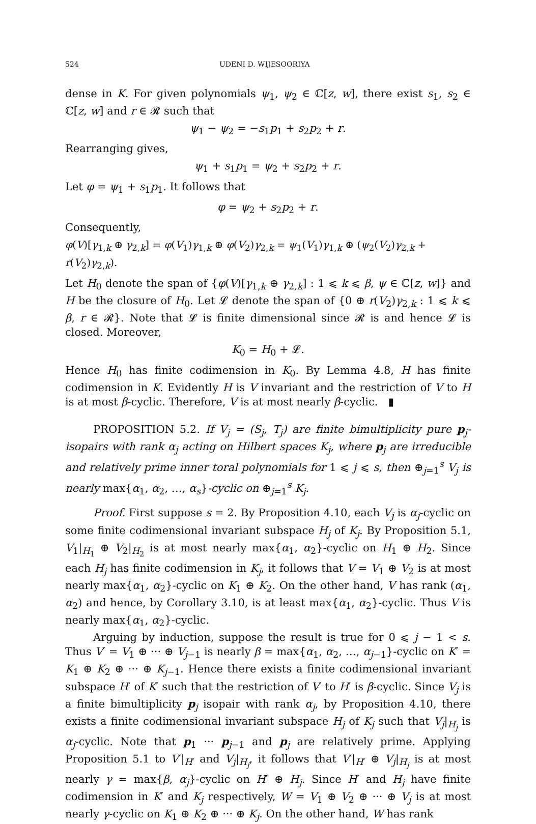524 UDENI D. WIJESOORIYA
dense in K. For given polynomials ψ<sub>1</sub>, ψ<sub>2</sub> ∈ ℂ[z, w], there exist s<sub>1</sub>, s<sub>2</sub> ∈ ℂ[z, w] and r ∈ 𝓡 such that
ψ<sub>1</sub> − ψ<sub>2</sub> = −s<sub>1</sub>p<sub>1</sub> + s<sub>2</sub>p<sub>2</sub> + r.
Rearranging gives,
ψ<sub>1</sub> + s<sub>1</sub>p<sub>1</sub> = ψ<sub>2</sub> + s<sub>2</sub>p<sub>2</sub> + r.
Let φ = ψ<sub>1</sub> + s<sub>1</sub>p<sub>1</sub>. It follows that
φ = ψ<sub>2</sub> + s<sub>2</sub>p<sub>2</sub> + r.
Consequently,
φ(V)[γ<sub>1,k</sub> ⊕ γ<sub>2,k</sub>] = φ(V<sub>1</sub>)γ<sub>1,k</sub> ⊕ φ(V<sub>2</sub>)γ<sub>2,k</sub> = ψ<sub>1</sub>(V<sub>1</sub>)γ<sub>1,k</sub> ⊕ (ψ<sub>2</sub>(V<sub>2</sub>)γ<sub>2,k</sub> + r(V<sub>2</sub>)γ<sub>2,k</sub>).
Let H<sub>0</sub> denote the span of {φ(V)[γ<sub>1,k</sub> ⊕ γ<sub>2,k</sub>] : 1 ⩽ k ⩽ β, ψ ∈ ℂ[z, w]} and H be the closure of H<sub>0</sub>. Let 𝓛 denote the span of {0 ⊕ r(V<sub>2</sub>)γ<sub>2,k</sub> : 1 ⩽ k ⩽ β, r ∈ 𝓡}. Note that 𝓛 is finite dimensional since 𝓡 is and hence 𝓛 is closed. Moreover,
K<sub>0</sub> = H<sub>0</sub> + 𝓛.
Hence H<sub>0</sub> has finite codimension in K<sub>0</sub>. By Lemma 4.8, H has finite codimension in K. Evidently H is V invariant and the restriction of V to H is at most β-cyclic. Therefore, V is at most nearly β-cyclic. ▮
PROPOSITION 5.2. If V<sub>j</sub> = (S<sub>j</sub>, T<sub>j</sub>) are finite bimultiplicity pure p<sub>j</sub>-isopairs with rank α<sub>j</sub> acting on Hilbert spaces K<sub>j</sub>, where p<sub>j</sub> are irreducible and relatively prime inner toral polynomials for 1 ⩽ j ⩽ s, then ⊕<sub>j=1</sub><sup>s</sup> V<sub>j</sub> is nearly max{α<sub>1</sub>, α<sub>2</sub>, …, α<sub>s</sub>}-cyclic on ⊕<sub>j=1</sub><sup>s</sup> K<sub>j</sub>.
Proof. First suppose s = 2. By Proposition 4.10, each V<sub>j</sub> is α<sub>j</sub>-cyclic on some finite codimensional invariant subspace H<sub>j</sub> of K<sub>j</sub>. By Proposition 5.1, V<sub>1</sub>|<sub>H<sub>1</sub></sub> ⊕ V<sub>2</sub>|<sub>H<sub>2</sub></sub> is at most nearly max{α<sub>1</sub>, α<sub>2</sub>}-cyclic on H<sub>1</sub> ⊕ H<sub>2</sub>. Since each H<sub>j</sub> has finite codimension in K<sub>j</sub>, it follows that V = V<sub>1</sub> ⊕ V<sub>2</sub> is at most nearly max{α<sub>1</sub>, α<sub>2</sub>}-cyclic on K<sub>1</sub> ⊕ K<sub>2</sub>. On the other hand, V has rank (α<sub>1</sub>, α<sub>2</sub>) and hence, by Corollary 3.10, is at least max{α<sub>1</sub>, α<sub>2</sub>}-cyclic. Thus V is nearly max{α<sub>1</sub>, α<sub>2</sub>}-cyclic.
Arguing by induction, suppose the result is true for 0 ⩽ j − 1 < s. Thus V′ = V<sub>1</sub> ⊕ ··· ⊕ V<sub>j−1</sub> is nearly β = max{α<sub>1</sub>, α<sub>2</sub>, …, α<sub>j−1</sub>}-cyclic on K′ = K<sub>1</sub> ⊕ K<sub>2</sub> ⊕ ··· ⊕ K<sub>j−1</sub>. Hence there exists a finite codimensional invariant subspace H′ of K′ such that the restriction of V′ to H′ is β-cyclic. Since V<sub>j</sub> is a finite bimultiplicity p<sub>j</sub> isopair with rank α<sub>j</sub>, by Proposition 4.10, there exists a finite codimensional invariant subspace H<sub>j</sub> of K<sub>j</sub> such that V<sub>j</sub>|<sub>H<sub>j</sub></sub> is α<sub>j</sub>-cyclic. Note that p<sub>1</sub> ··· p<sub>j−1</sub> and p<sub>j</sub> are relatively prime. Applying Proposition 5.1 to V′|<sub>H′</sub> and V<sub>j</sub>|<sub>H<sub>j</sub></sub>, it follows that V′|<sub>H′</sub> ⊕ V<sub>j</sub>|<sub>H<sub>j</sub></sub> is at most nearly γ = max{β, α<sub>j</sub>}-cyclic on H′ ⊕ H<sub>j</sub>. Since H′ and H<sub>j</sub> have finite codimension in K′ and K<sub>j</sub> respectively, W = V<sub>1</sub> ⊕ V<sub>2</sub> ⊕ ··· ⊕ V<sub>j</sub> is at most nearly γ-cyclic on K<sub>1</sub> ⊕ K<sub>2</sub> ⊕ ··· ⊕ K<sub>j</sub>. On the other hand, W has rank